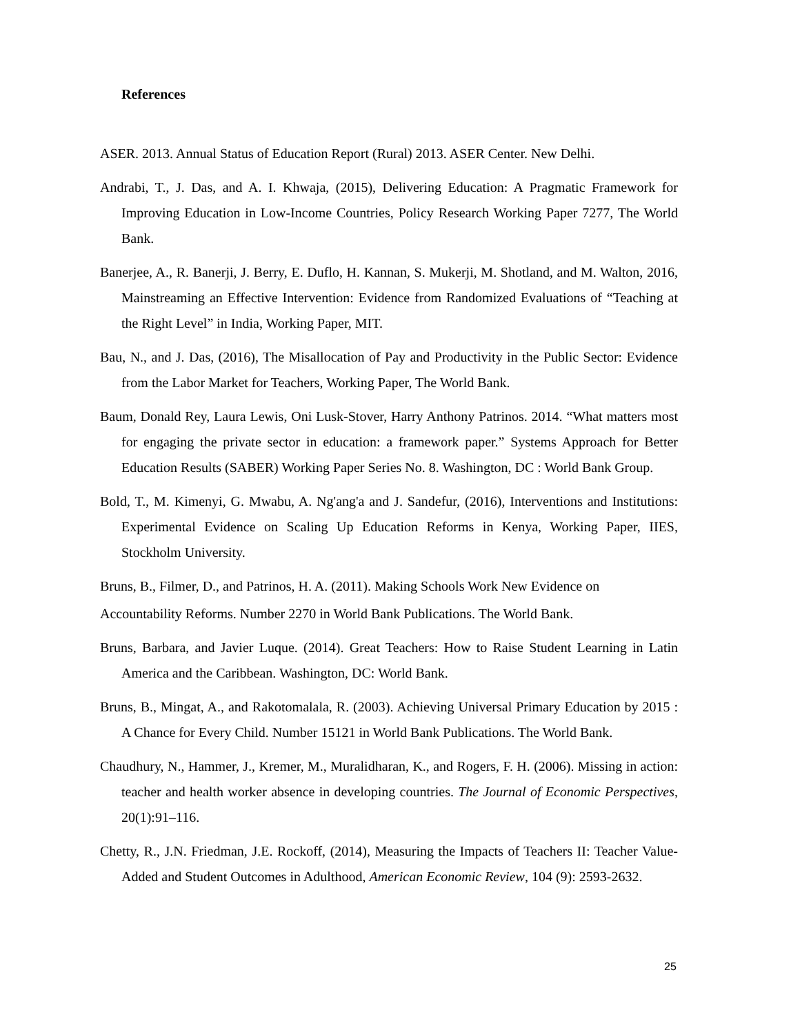References
ASER. 2013. Annual Status of Education Report (Rural) 2013. ASER Center. New Delhi.
Andrabi, T., J. Das, and A. I. Khwaja, (2015), Delivering Education: A Pragmatic Framework for Improving Education in Low-Income Countries, Policy Research Working Paper 7277, The World Bank.
Banerjee, A., R. Banerji, J. Berry, E. Duflo, H. Kannan, S. Mukerji, M. Shotland, and M. Walton, 2016, Mainstreaming an Effective Intervention: Evidence from Randomized Evaluations of “Teaching at the Right Level” in India, Working Paper, MIT.
Bau, N., and J. Das, (2016), The Misallocation of Pay and Productivity in the Public Sector: Evidence from the Labor Market for Teachers, Working Paper, The World Bank.
Baum, Donald Rey, Laura Lewis, Oni Lusk-Stover, Harry Anthony Patrinos. 2014. “What matters most for engaging the private sector in education: a framework paper.” Systems Approach for Better Education Results (SABER) Working Paper Series No. 8. Washington, DC : World Bank Group.
Bold, T., M. Kimenyi, G. Mwabu, A. Ng'ang'a and J. Sandefur, (2016), Interventions and Institutions: Experimental Evidence on Scaling Up Education Reforms in Kenya, Working Paper, IIES, Stockholm University.
Bruns, B., Filmer, D., and Patrinos, H. A. (2011). Making Schools Work New Evidence on
Accountability Reforms. Number 2270 in World Bank Publications. The World Bank.
Bruns, Barbara, and Javier Luque. (2014). Great Teachers: How to Raise Student Learning in Latin America and the Caribbean. Washington, DC: World Bank.
Bruns, B., Mingat, A., and Rakotomalala, R. (2003). Achieving Universal Primary Education by 2015 : A Chance for Every Child. Number 15121 in World Bank Publications. The World Bank.
Chaudhury, N., Hammer, J., Kremer, M., Muralidharan, K., and Rogers, F. H. (2006). Missing in action: teacher and health worker absence in developing countries. The Journal of Economic Perspectives, 20(1):91–116.
Chetty, R., J.N. Friedman, J.E. Rockoff, (2014), Measuring the Impacts of Teachers II: Teacher Value-Added and Student Outcomes in Adulthood, American Economic Review, 104 (9): 2593-2632.
25